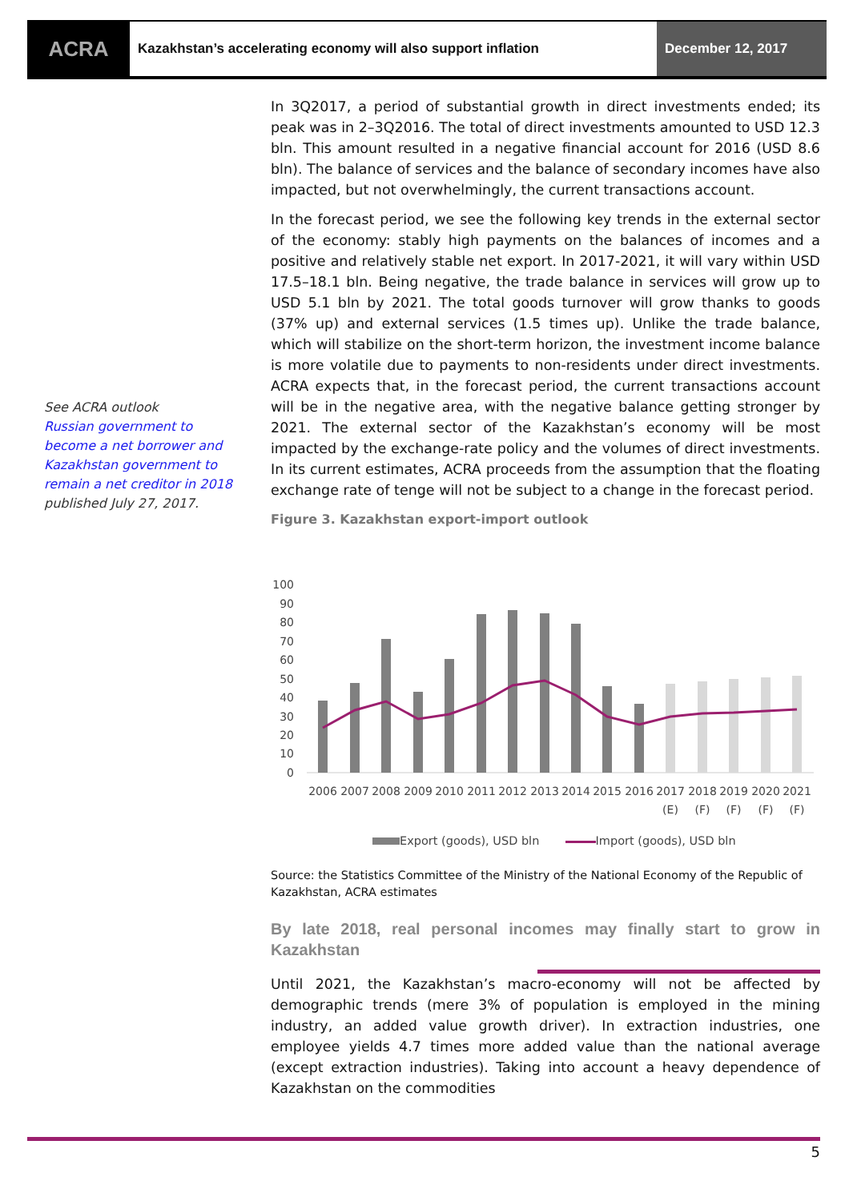ACRA
Kazakhstan’s accelerating economy will also support inflation
December 12, 2017
See ACRA outlook
Russian government to become a net borrower and Kazakhstan government to remain a net creditor in 2018
published July 27, 2017.
In 3Q2017, a period of substantial growth in direct investments ended; its peak was in 2–3Q2016. The total of direct investments amounted to USD 12.3 bln. This amount resulted in a negative financial account for 2016 (USD 8.6 bln). The balance of services and the balance of secondary incomes have also impacted, but not overwhelmingly, the current transactions account.
In the forecast period, we see the following key trends in the external sector of the economy: stably high payments on the balances of incomes and a positive and relatively stable net export. In 2017-2021, it will vary within USD 17.5–18.1 bln. Being negative, the trade balance in services will grow up to USD 5.1 bln by 2021. The total goods turnover will grow thanks to goods (37% up) and external services (1.5 times up). Unlike the trade balance, which will stabilize on the short-term horizon, the investment income balance is more volatile due to payments to non-residents under direct investments. ACRA expects that, in the forecast period, the current transactions account will be in the negative area, with the negative balance getting stronger by 2021. The external sector of the Kazakhstan’s economy will be most impacted by the exchange-rate policy and the volumes of direct investments. In its current estimates, ACRA proceeds from the assumption that the floating exchange rate of tenge will not be subject to a change in the forecast period.
Figure 3. Kazakhstan export-import outlook
100
90
80
70
60
50
40
30
20
10
0
2006
2007
2008
2009
2010
2011
2012
2013
2014
2015
2016
2017
2018
2019
2020
2021
(E)
(F)
(F)
(F)
(F)
Export (goods), USD bln Import (goods), USD bln
Source: the Statistics Committee of the Ministry of the National Economy of the Republic of Kazakhstan, ACRA estimates
By late 2018, real personal incomes may finally start to grow in Kazakhstan
Until 2021, the Kazakhstan’s macro-economy will not be affected by demographic trends (mere 3% of population is employed in the mining industry, an added value growth driver). In extraction industries, one employee yields 4.7 times more added value than the national average (except extraction industries). Taking into account a heavy dependence of Kazakhstan on the commodities
5